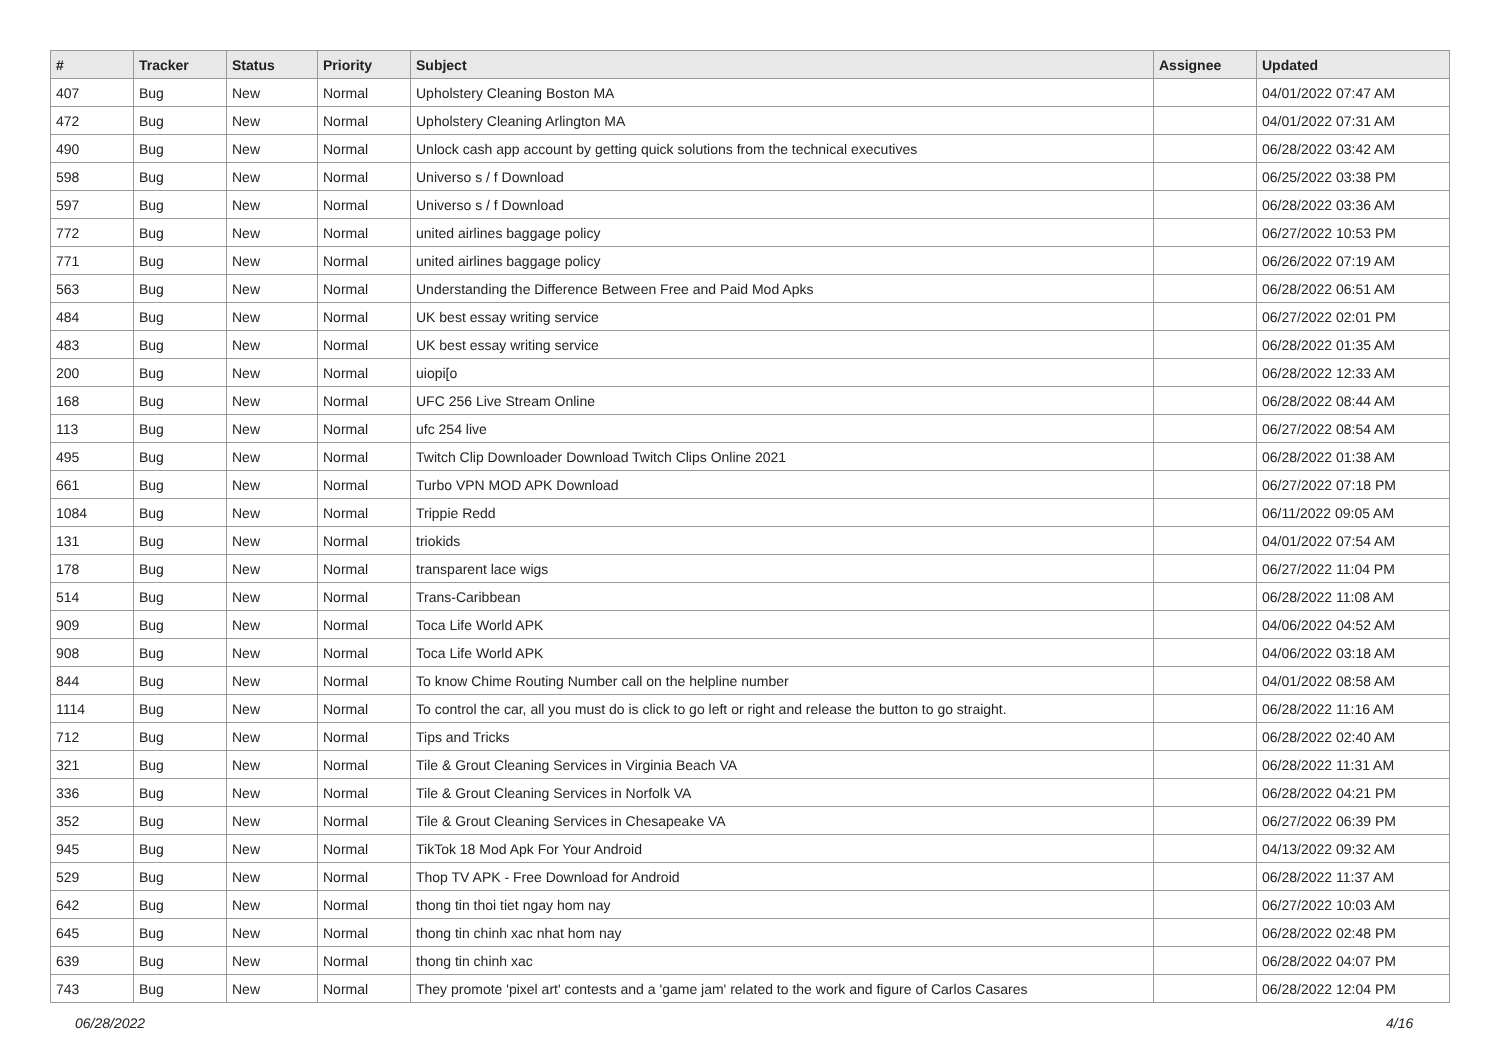| # | Tracker | Status | Priority | Subject | Assignee | Updated |
| --- | --- | --- | --- | --- | --- | --- |
| 407 | Bug | New | Normal | Upholstery Cleaning Boston MA | | 04/01/2022 07:47 AM |
| 472 | Bug | New | Normal | Upholstery Cleaning Arlington MA | | 04/01/2022 07:31 AM |
| 490 | Bug | New | Normal | Unlock cash app account by getting quick solutions from the technical executives | | 06/28/2022 03:42 AM |
| 598 | Bug | New | Normal | Universo s / f Download | | 06/25/2022 03:38 PM |
| 597 | Bug | New | Normal | Universo s / f Download | | 06/28/2022 03:36 AM |
| 772 | Bug | New | Normal | united airlines baggage policy | | 06/27/2022 10:53 PM |
| 771 | Bug | New | Normal | united airlines baggage policy | | 06/26/2022 07:19 AM |
| 563 | Bug | New | Normal | Understanding the Difference Between Free and Paid Mod Apks | | 06/28/2022 06:51 AM |
| 484 | Bug | New | Normal | UK best essay writing service | | 06/27/2022 02:01 PM |
| 483 | Bug | New | Normal | UK best essay writing service | | 06/28/2022 01:35 AM |
| 200 | Bug | New | Normal | uiopi[o | | 06/28/2022 12:33 AM |
| 168 | Bug | New | Normal | UFC 256 Live Stream Online | | 06/28/2022 08:44 AM |
| 113 | Bug | New | Normal | ufc 254 live | | 06/27/2022 08:54 AM |
| 495 | Bug | New | Normal | Twitch Clip Downloader Download Twitch Clips Online 2021 | | 06/28/2022 01:38 AM |
| 661 | Bug | New | Normal | Turbo VPN MOD APK Download | | 06/27/2022 07:18 PM |
| 1084 | Bug | New | Normal | Trippie Redd | | 06/11/2022 09:05 AM |
| 131 | Bug | New | Normal | triokids | | 04/01/2022 07:54 AM |
| 178 | Bug | New | Normal | transparent lace wigs | | 06/27/2022 11:04 PM |
| 514 | Bug | New | Normal | Trans-Caribbean | | 06/28/2022 11:08 AM |
| 909 | Bug | New | Normal | Toca Life World APK | | 04/06/2022 04:52 AM |
| 908 | Bug | New | Normal | Toca Life World APK | | 04/06/2022 03:18 AM |
| 844 | Bug | New | Normal | To know Chime Routing Number call on the helpline number | | 04/01/2022 08:58 AM |
| 1114 | Bug | New | Normal | To control the car, all you must do is click to go left or right and release the button to go straight. | | 06/28/2022 11:16 AM |
| 712 | Bug | New | Normal | Tips and Tricks | | 06/28/2022 02:40 AM |
| 321 | Bug | New | Normal | Tile & Grout Cleaning Services in Virginia Beach VA | | 06/28/2022 11:31 AM |
| 336 | Bug | New | Normal | Tile & Grout Cleaning Services in Norfolk VA | | 06/28/2022 04:21 PM |
| 352 | Bug | New | Normal | Tile & Grout Cleaning Services in Chesapeake VA | | 06/27/2022 06:39 PM |
| 945 | Bug | New | Normal | TikTok 18 Mod Apk For Your Android | | 04/13/2022 09:32 AM |
| 529 | Bug | New | Normal | Thop TV APK - Free Download for Android | | 06/28/2022 11:37 AM |
| 642 | Bug | New | Normal | thong tin thoi tiet ngay hom nay | | 06/27/2022 10:03 AM |
| 645 | Bug | New | Normal | thong tin chinh xac nhat hom nay | | 06/28/2022 02:48 PM |
| 639 | Bug | New | Normal | thong tin chinh xac | | 06/28/2022 04:07 PM |
| 743 | Bug | New | Normal | They promote 'pixel art' contests and a 'game jam' related to the work and figure of Carlos Casares | | 06/28/2022 12:04 PM |
06/28/2022 4/16